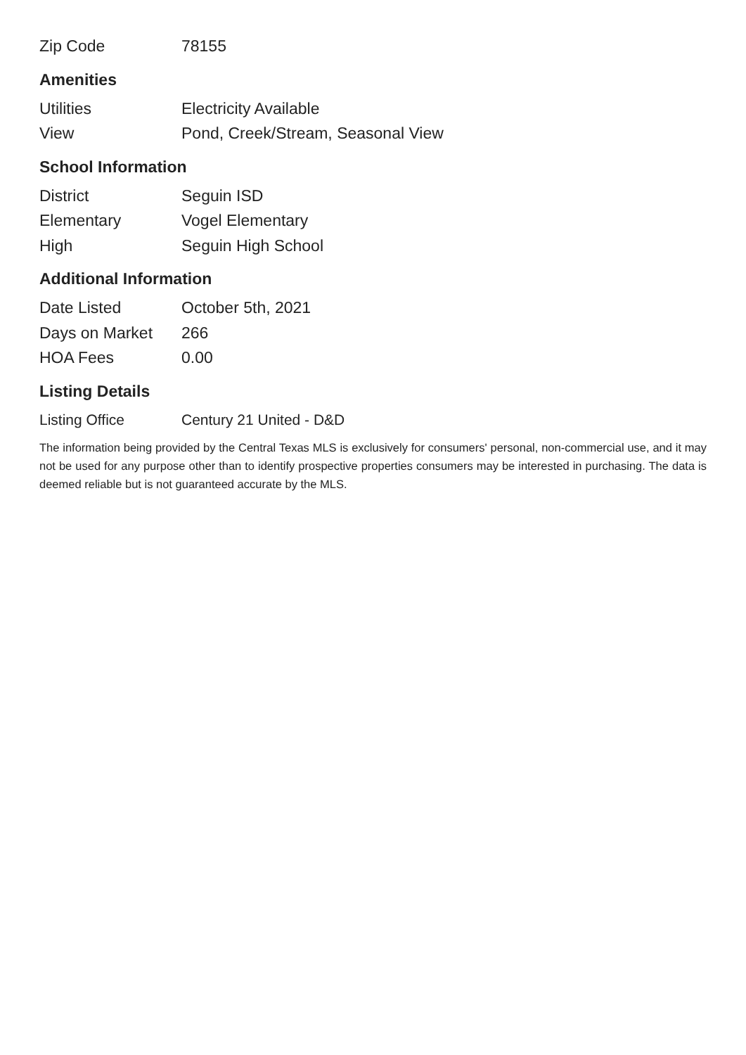| Zip Code | 78155 |
Amenities
| Utilities | Electricity Available |
| View | Pond, Creek/Stream, Seasonal View |
School Information
| District | Seguin ISD |
| Elementary | Vogel Elementary |
| High | Seguin High School |
Additional Information
| Date Listed | October 5th, 2021 |
| Days on Market | 266 |
| HOA Fees | 0.00 |
Listing Details
| Listing Office | Century 21 United - D&D |
The information being provided by the Central Texas MLS is exclusively for consumers' personal, non-commercial use, and it may not be used for any purpose other than to identify prospective properties consumers may be interested in purchasing. The data is deemed reliable but is not guaranteed accurate by the MLS.